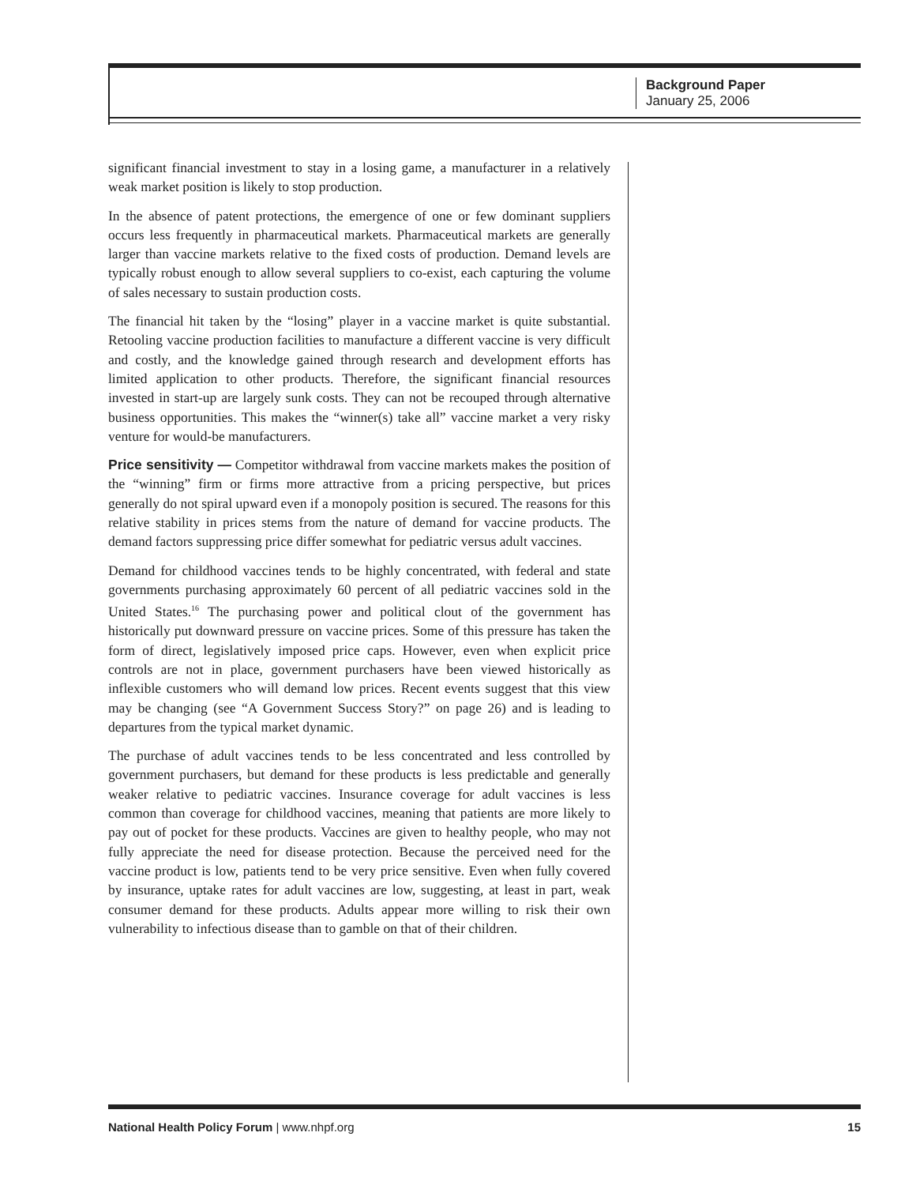Background Paper
January 25, 2006
significant financial investment to stay in a losing game, a manufacturer in a relatively weak market position is likely to stop production.
In the absence of patent protections, the emergence of one or few dominant suppliers occurs less frequently in pharmaceutical markets. Pharmaceutical markets are generally larger than vaccine markets relative to the fixed costs of production. Demand levels are typically robust enough to allow several suppliers to co-exist, each capturing the volume of sales necessary to sustain production costs.
The financial hit taken by the “losing” player in a vaccine market is quite substantial. Retooling vaccine production facilities to manufacture a different vaccine is very difficult and costly, and the knowledge gained through research and development efforts has limited application to other products. Therefore, the significant financial resources invested in start-up are largely sunk costs. They can not be recouped through alternative business opportunities. This makes the “winner(s) take all” vaccine market a very risky venture for would-be manufacturers.
Price sensitivity — Competitor withdrawal from vaccine markets makes the position of the “winning” firm or firms more attractive from a pricing perspective, but prices generally do not spiral upward even if a monopoly position is secured. The reasons for this relative stability in prices stems from the nature of demand for vaccine products. The demand factors suppressing price differ somewhat for pediatric versus adult vaccines.
Demand for childhood vaccines tends to be highly concentrated, with federal and state governments purchasing approximately 60 percent of all pediatric vaccines sold in the United States.<sup>16</sup> The purchasing power and political clout of the government has historically put downward pressure on vaccine prices. Some of this pressure has taken the form of direct, legislatively imposed price caps. However, even when explicit price controls are not in place, government purchasers have been viewed historically as inflexible customers who will demand low prices. Recent events suggest that this view may be changing (see “A Government Success Story?” on page 26) and is leading to departures from the typical market dynamic.
The purchase of adult vaccines tends to be less concentrated and less controlled by government purchasers, but demand for these products is less predictable and generally weaker relative to pediatric vaccines. Insurance coverage for adult vaccines is less common than coverage for childhood vaccines, meaning that patients are more likely to pay out of pocket for these products. Vaccines are given to healthy people, who may not fully appreciate the need for disease protection. Because the perceived need for the vaccine product is low, patients tend to be very price sensitive. Even when fully covered by insurance, uptake rates for adult vaccines are low, suggesting, at least in part, weak consumer demand for these products. Adults appear more willing to risk their own vulnerability to infectious disease than to gamble on that of their children.
National Health Policy Forum | www.nhpf.org 15